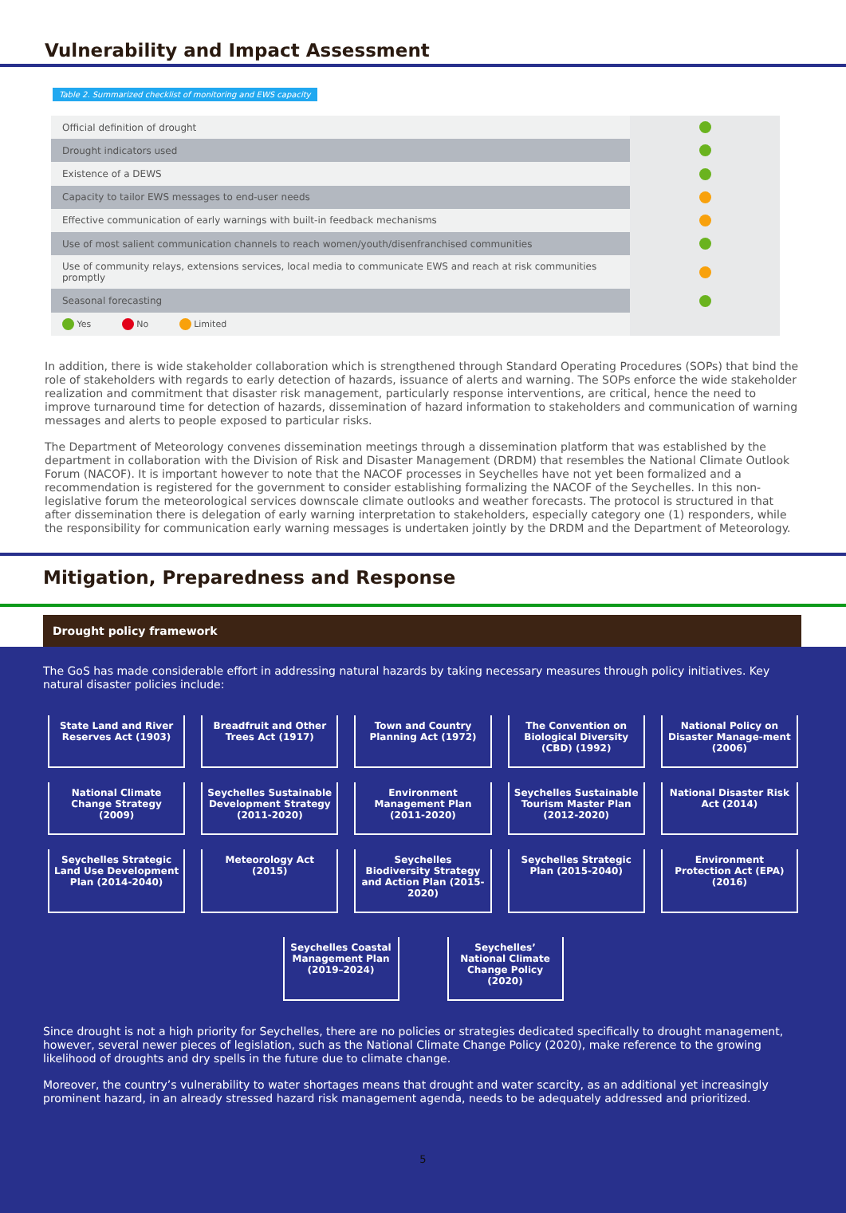Vulnerability and Impact Assessment
Table 2. Summarized checklist of monitoring and EWS capacity
| Official definition of drought | |
| Drought indicators used | |
| Existence of a DEWS | |
| Capacity to tailor EWS messages to end-user needs | |
| Effective communication of early warnings with built-in feedback mechanisms | |
| Use of most salient communication channels to reach women/youth/disenfranchised communities | |
| Use of community relays, extensions services, local media to communicate EWS and reach at risk communities promptly | |
| Seasonal forecasting | |
| Yes No Limited | |
In addition, there is wide stakeholder collaboration which is strengthened through Standard Operating Procedures (SOPs) that bind the role of stakeholders with regards to early detection of hazards, issuance of alerts and warning. The SOPs enforce the wide stakeholder realization and commitment that disaster risk management, particularly response interventions, are critical, hence the need to improve turnaround time for detection of hazards, dissemination of hazard information to stakeholders and communication of warning messages and alerts to people exposed to particular risks.
The Department of Meteorology convenes dissemination meetings through a dissemination platform that was established by the department in collaboration with the Division of Risk and Disaster Management (DRDM) that resembles the National Climate Outlook Forum (NACOF). It is important however to note that the NACOF processes in Seychelles have not yet been formalized and a recommendation is registered for the government to consider establishing formalizing the NACOF of the Seychelles. In this non-legislative forum the meteorological services downscale climate outlooks and weather forecasts. The protocol is structured in that after dissemination there is delegation of early warning interpretation to stakeholders, especially category one (1) responders, while the responsibility for communication early warning messages is undertaken jointly by the DRDM and the Department of Meteorology.
Mitigation, Preparedness and Response
Drought policy framework
The GoS has made considerable effort in addressing natural hazards by taking necessary measures through policy initiatives. Key natural disaster policies include:
State Land and River Reserves Act (1903)
Breadfruit and Other Trees Act (1917)
Town and Country Planning Act (1972)
The Convention on Biological Diversity (CBD) (1992)
National Policy on Disaster Manage-ment (2006)
National Climate Change Strategy (2009)
Seychelles Sustainable Development Strategy (2011-2020)
Environment Management Plan (2011-2020)
Seychelles Sustainable Tourism Master Plan (2012-2020)
National Disaster Risk Act (2014)
Seychelles Strategic Land Use Development Plan (2014-2040)
Meteorology Act (2015)
Seychelles Biodiversity Strategy and Action Plan (2015-2020)
Seychelles Strategic Plan (2015-2040)
Environment Protection Act (EPA) (2016)
Seychelles Coastal Management Plan (2019–2024)
Seychelles’ National Climate Change Policy (2020)
Since drought is not a high priority for Seychelles, there are no policies or strategies dedicated specifically to drought management, however, several newer pieces of legislation, such as the National Climate Change Policy (2020), make reference to the growing likelihood of droughts and dry spells in the future due to climate change.
Moreover, the country’s vulnerability to water shortages means that drought and water scarcity, as an additional yet increasingly prominent hazard, in an already stressed hazard risk management agenda, needs to be adequately addressed and prioritized.
5